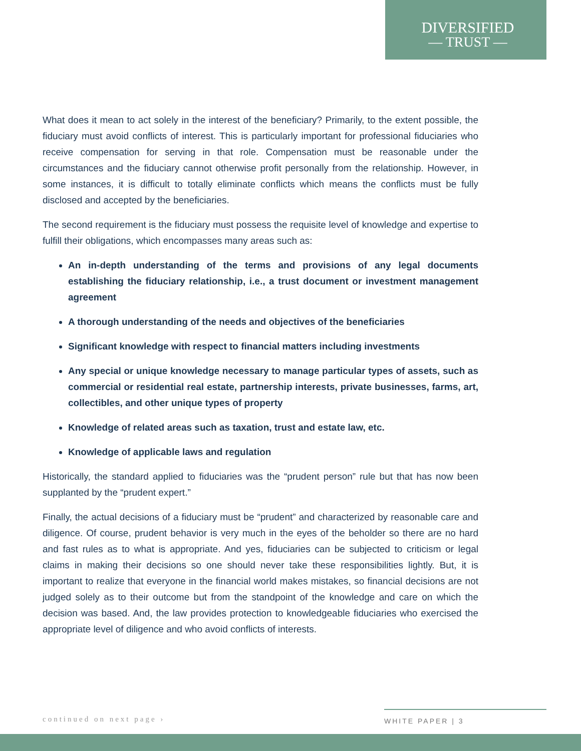DIVERSIFIED
— TRUST —
What does it mean to act solely in the interest of the beneficiary? Primarily, to the extent possible, the fiduciary must avoid conflicts of interest. This is particularly important for professional fiduciaries who receive compensation for serving in that role. Compensation must be reasonable under the circumstances and the fiduciary cannot otherwise profit personally from the relationship. However, in some instances, it is difficult to totally eliminate conflicts which means the conflicts must be fully disclosed and accepted by the beneficiaries.
The second requirement is the fiduciary must possess the requisite level of knowledge and expertise to fulfill their obligations, which encompasses many areas such as:
An in-depth understanding of the terms and provisions of any legal documents establishing the fiduciary relationship, i.e., a trust document or investment management agreement
A thorough understanding of the needs and objectives of the beneficiaries
Significant knowledge with respect to financial matters including investments
Any special or unique knowledge necessary to manage particular types of assets, such as commercial or residential real estate, partnership interests, private businesses, farms, art, collectibles, and other unique types of property
Knowledge of related areas such as taxation, trust and estate law, etc.
Knowledge of applicable laws and regulation
Historically, the standard applied to fiduciaries was the “prudent person” rule but that has now been supplanted by the “prudent expert.”
Finally, the actual decisions of a fiduciary must be “prudent” and characterized by reasonable care and diligence. Of course, prudent behavior is very much in the eyes of the beholder so there are no hard and fast rules as to what is appropriate. And yes, fiduciaries can be subjected to criticism or legal claims in making their decisions so one should never take these responsibilities lightly. But, it is important to realize that everyone in the financial world makes mistakes, so financial decisions are not judged solely as to their outcome but from the standpoint of the knowledge and care on which the decision was based. And, the law provides protection to knowledgeable fiduciaries who exercised the appropriate level of diligence and who avoid conflicts of interests.
continued on next page › WHITE PAPER | 3